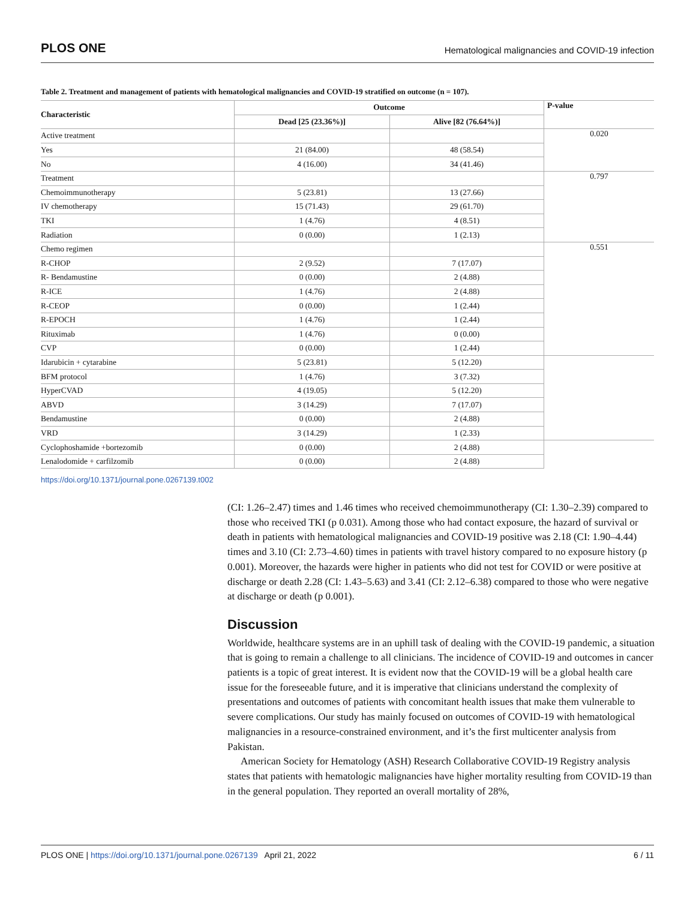PLOS ONE Hematological malignancies and COVID-19 infection
Table 2. Treatment and management of patients with hematological malignancies and COVID-19 stratified on outcome (n = 107).
| Characteristic | Outcome | | P-value |
| --- | --- | --- | --- |
| | Dead [25 (23.36%)] | Alive [82 (76.64%)] | |
| Active treatment | | | 0.020 |
| Yes | 21 (84.00) | 48 (58.54) | |
| No | 4 (16.00) | 34 (41.46) | |
| Treatment | | | 0.797 |
| Chemoimmunotherapy | 5 (23.81) | 13 (27.66) | |
| IV chemotherapy | 15 (71.43) | 29 (61.70) | |
| TKI | 1 (4.76) | 4 (8.51) | |
| Radiation | 0 (0.00) | 1 (2.13) | |
| Chemo regimen | | | 0.551 |
| R-CHOP | 2 (9.52) | 7 (17.07) | |
| R- Bendamustine | 0 (0.00) | 2 (4.88) | |
| R-ICE | 1 (4.76) | 2 (4.88) | |
| R-CEOP | 0 (0.00) | 1 (2.44) | |
| R-EPOCH | 1 (4.76) | 1 (2.44) | |
| Rituximab | 1 (4.76) | 0 (0.00) | |
| CVP | 0 (0.00) | 1 (2.44) | |
| Idarubicin + cytarabine | 5 (23.81) | 5 (12.20) | |
| BFM protocol | 1 (4.76) | 3 (7.32) | |
| HyperCVAD | 4 (19.05) | 5 (12.20) | |
| ABVD | 3 (14.29) | 7 (17.07) | |
| Bendamustine | 0 (0.00) | 2 (4.88) | |
| VRD | 3 (14.29) | 1 (2.33) | |
| Cyclophoshamide +bortezomib | 0 (0.00) | 2 (4.88) | |
| Lenalodomide + carfilzomib | 0 (0.00) | 2 (4.88) | |
https://doi.org/10.1371/journal.pone.0267139.t002
(CI: 1.26–2.47) times and 1.46 times who received chemoimmunotherapy (CI: 1.30–2.39) compared to those who received TKI (p 0.031). Among those who had contact exposure, the hazard of survival or death in patients with hematological malignancies and COVID-19 positive was 2.18 (CI: 1.90–4.44) times and 3.10 (CI: 2.73–4.60) times in patients with travel history compared to no exposure history (p 0.001). Moreover, the hazards were higher in patients who did not test for COVID or were positive at discharge or death 2.28 (CI: 1.43–5.63) and 3.41 (CI: 2.12–6.38) compared to those who were negative at discharge or death (p 0.001).
Discussion
Worldwide, healthcare systems are in an uphill task of dealing with the COVID-19 pandemic, a situation that is going to remain a challenge to all clinicians. The incidence of COVID-19 and outcomes in cancer patients is a topic of great interest. It is evident now that the COVID-19 will be a global health care issue for the foreseeable future, and it is imperative that clinicians understand the complexity of presentations and outcomes of patients with concomitant health issues that make them vulnerable to severe complications. Our study has mainly focused on outcomes of COVID-19 with hematological malignancies in a resource-constrained environment, and it’s the first multicenter analysis from Pakistan.
American Society for Hematology (ASH) Research Collaborative COVID-19 Registry analysis states that patients with hematologic malignancies have higher mortality resulting from COVID-19 than in the general population. They reported an overall mortality of 28%,
PLOS ONE | https://doi.org/10.1371/journal.pone.0267139 April 21, 2022 6 / 11